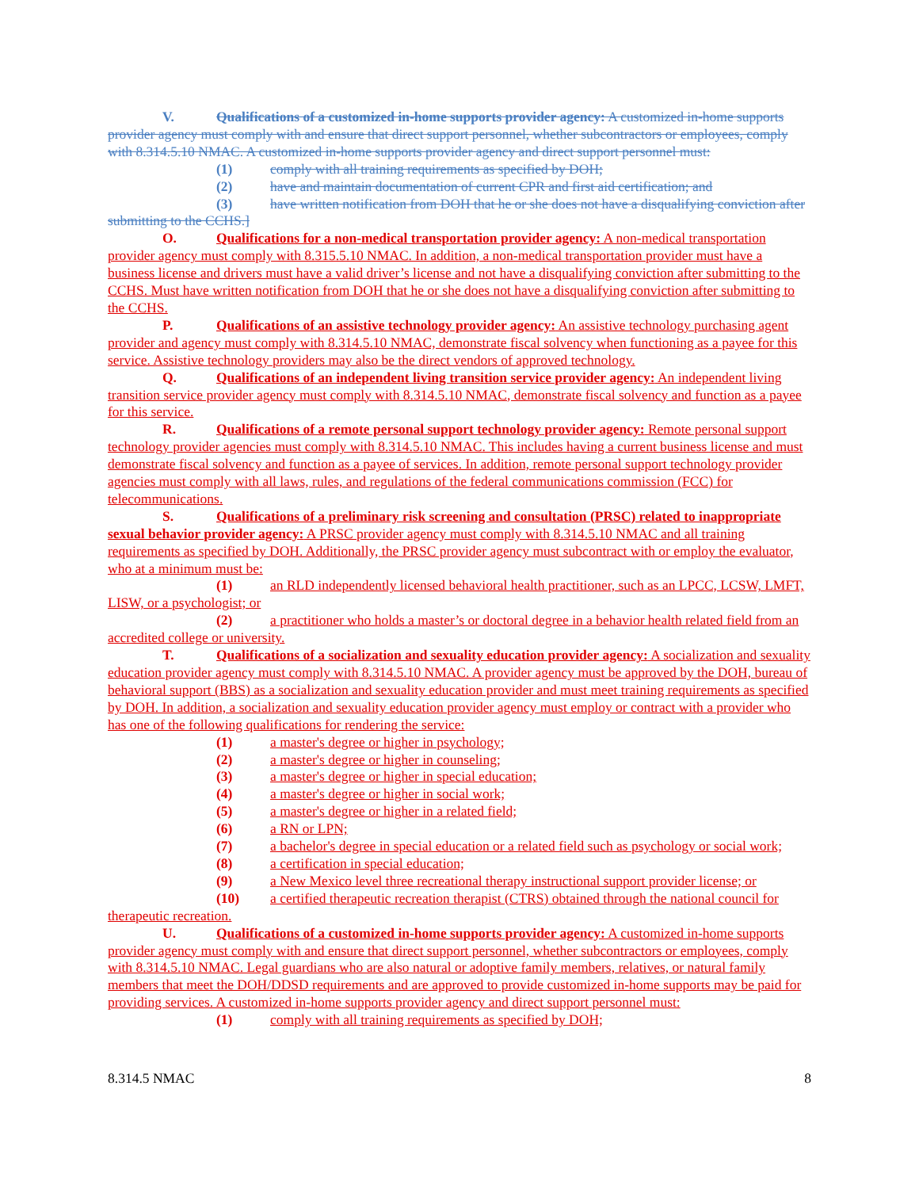V. Qualifications of a customized in-home supports provider agency: A customized in-home supports provider agency must comply with and ensure that direct support personnel, whether subcontractors or employees, comply with 8.314.5.10 NMAC. A customized in-home supports provider agency and direct support personnel must:
(1) comply with all training requirements as specified by DOH;
(2) have and maintain documentation of current CPR and first aid certification; and
(3) have written notification from DOH that he or she does not have a disqualifying conviction after submitting to the CCHS.]
O. Qualifications for a non-medical transportation provider agency: A non-medical transportation provider agency must comply with 8.315.5.10 NMAC. In addition, a non-medical transportation provider must have a business license and drivers must have a valid driver’s license and not have a disqualifying conviction after submitting to the CCHS. Must have written notification from DOH that he or she does not have a disqualifying conviction after submitting to the CCHS.
P. Qualifications of an assistive technology provider agency: An assistive technology purchasing agent provider and agency must comply with 8.314.5.10 NMAC, demonstrate fiscal solvency when functioning as a payee for this service. Assistive technology providers may also be the direct vendors of approved technology.
Q. Qualifications of an independent living transition service provider agency: An independent living transition service provider agency must comply with 8.314.5.10 NMAC, demonstrate fiscal solvency and function as a payee for this service.
R. Qualifications of a remote personal support technology provider agency: Remote personal support technology provider agencies must comply with 8.314.5.10 NMAC. This includes having a current business license and must demonstrate fiscal solvency and function as a payee of services. In addition, remote personal support technology provider agencies must comply with all laws, rules, and regulations of the federal communications commission (FCC) for telecommunications.
S. Qualifications of a preliminary risk screening and consultation (PRSC) related to inappropriate sexual behavior provider agency: A PRSC provider agency must comply with 8.314.5.10 NMAC and all training requirements as specified by DOH. Additionally, the PRSC provider agency must subcontract with or employ the evaluator, who at a minimum must be:
(1) an RLD independently licensed behavioral health practitioner, such as an LPCC, LCSW, LMFT, LISW, or a psychologist; or
(2) a practitioner who holds a master’s or doctoral degree in a behavior health related field from an accredited college or university.
T. Qualifications of a socialization and sexuality education provider agency: A socialization and sexuality education provider agency must comply with 8.314.5.10 NMAC. A provider agency must be approved by the DOH, bureau of behavioral support (BBS) as a socialization and sexuality education provider and must meet training requirements as specified by DOH. In addition, a socialization and sexuality education provider agency must employ or contract with a provider who has one of the following qualifications for rendering the service:
(1) a master's degree or higher in psychology;
(2) a master's degree or higher in counseling;
(3) a master's degree or higher in special education;
(4) a master's degree or higher in social work;
(5) a master's degree or higher in a related field;
(6) a RN or LPN;
(7) a bachelor's degree in special education or a related field such as psychology or social work;
(8) a certification in special education;
(9) a New Mexico level three recreational therapy instructional support provider license; or
(10) a certified therapeutic recreation therapist (CTRS) obtained through the national council for therapeutic recreation.
U. Qualifications of a customized in-home supports provider agency: A customized in-home supports provider agency must comply with and ensure that direct support personnel, whether subcontractors or employees, comply with 8.314.5.10 NMAC. Legal guardians who are also natural or adoptive family members, relatives, or natural family members that meet the DOH/DDSD requirements and are approved to provide customized in-home supports may be paid for providing services. A customized in-home supports provider agency and direct support personnel must:
(1) comply with all training requirements as specified by DOH;
8.314.5 NMAC 8